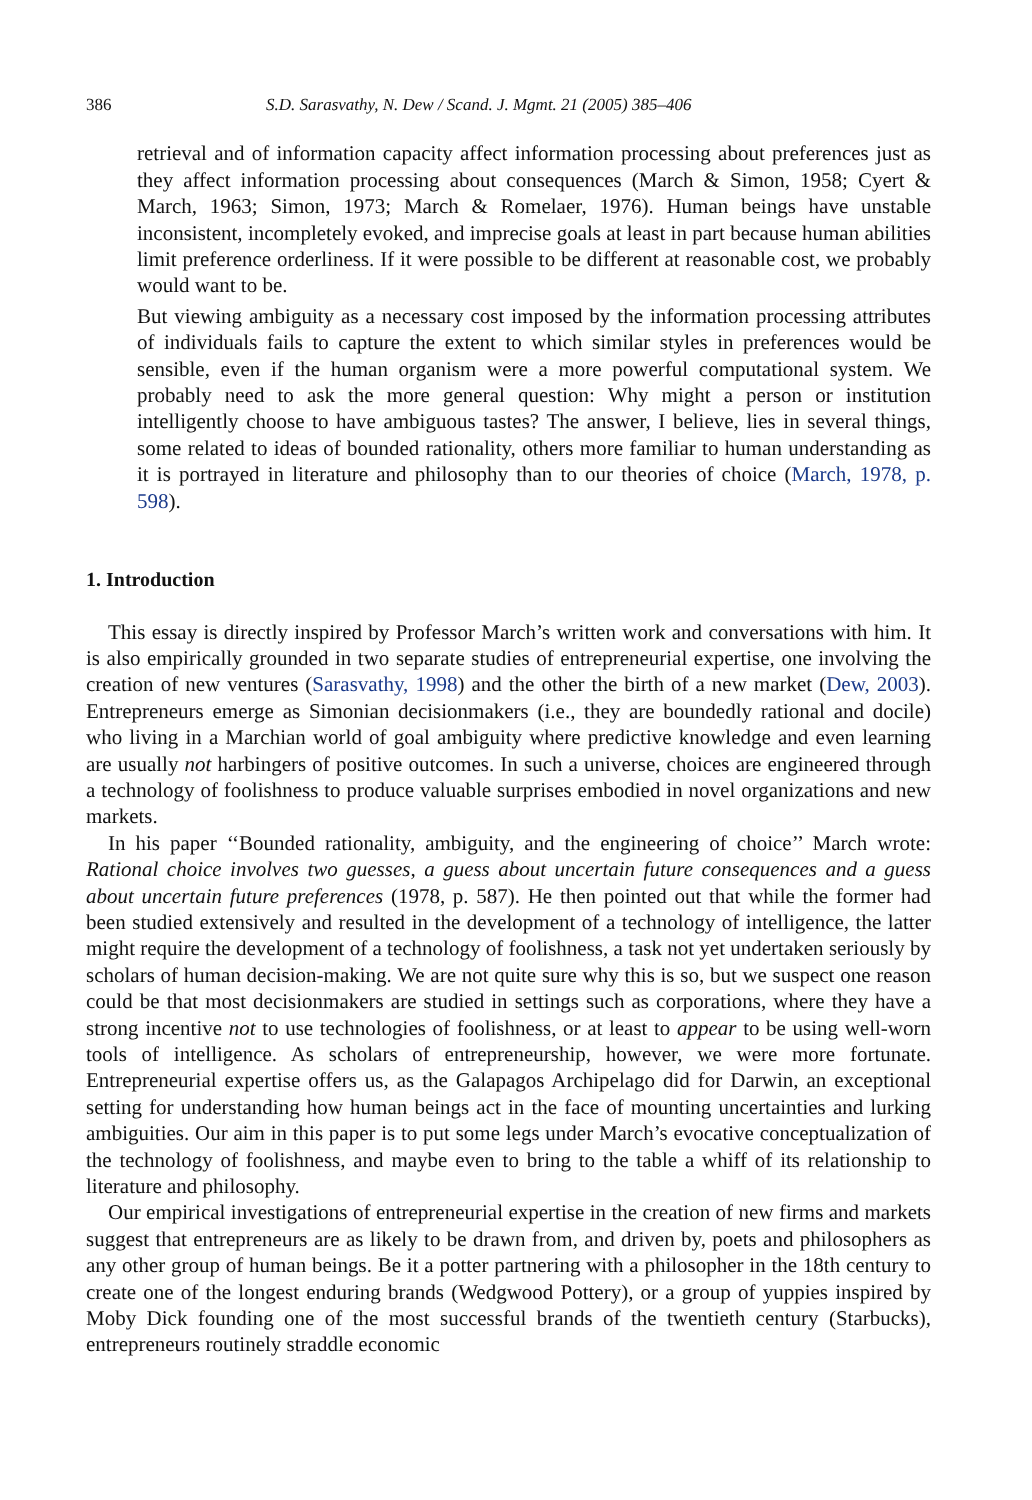386 S.D. Sarasvathy, N. Dew / Scand. J. Mgmt. 21 (2005) 385–406
retrieval and of information capacity affect information processing about preferences just as they affect information processing about consequences (March & Simon, 1958; Cyert & March, 1963; Simon, 1973; March & Romelaer, 1976). Human beings have unstable inconsistent, incompletely evoked, and imprecise goals at least in part because human abilities limit preference orderliness. If it were possible to be different at reasonable cost, we probably would want to be.
But viewing ambiguity as a necessary cost imposed by the information processing attributes of individuals fails to capture the extent to which similar styles in preferences would be sensible, even if the human organism were a more powerful computational system. We probably need to ask the more general question: Why might a person or institution intelligently choose to have ambiguous tastes? The answer, I believe, lies in several things, some related to ideas of bounded rationality, others more familiar to human understanding as it is portrayed in literature and philosophy than to our theories of choice (March, 1978, p. 598).
1. Introduction
This essay is directly inspired by Professor March’s written work and conversations with him. It is also empirically grounded in two separate studies of entrepreneurial expertise, one involving the creation of new ventures (Sarasvathy, 1998) and the other the birth of a new market (Dew, 2003). Entrepreneurs emerge as Simonian decisionmakers (i.e., they are boundedly rational and docile) who living in a Marchian world of goal ambiguity where predictive knowledge and even learning are usually not harbingers of positive outcomes. In such a universe, choices are engineered through a technology of foolishness to produce valuable surprises embodied in novel organizations and new markets.
In his paper ‘‘Bounded rationality, ambiguity, and the engineering of choice’’ March wrote: Rational choice involves two guesses, a guess about uncertain future consequences and a guess about uncertain future preferences (1978, p. 587). He then pointed out that while the former had been studied extensively and resulted in the development of a technology of intelligence, the latter might require the development of a technology of foolishness, a task not yet undertaken seriously by scholars of human decision-making. We are not quite sure why this is so, but we suspect one reason could be that most decisionmakers are studied in settings such as corporations, where they have a strong incentive not to use technologies of foolishness, or at least to appear to be using well-worn tools of intelligence. As scholars of entrepreneurship, however, we were more fortunate. Entrepreneurial expertise offers us, as the Galapagos Archipelago did for Darwin, an exceptional setting for understanding how human beings act in the face of mounting uncertainties and lurking ambiguities. Our aim in this paper is to put some legs under March’s evocative conceptualization of the technology of foolishness, and maybe even to bring to the table a whiff of its relationship to literature and philosophy.
Our empirical investigations of entrepreneurial expertise in the creation of new firms and markets suggest that entrepreneurs are as likely to be drawn from, and driven by, poets and philosophers as any other group of human beings. Be it a potter partnering with a philosopher in the 18th century to create one of the longest enduring brands (Wedgwood Pottery), or a group of yuppies inspired by Moby Dick founding one of the most successful brands of the twentieth century (Starbucks), entrepreneurs routinely straddle economic